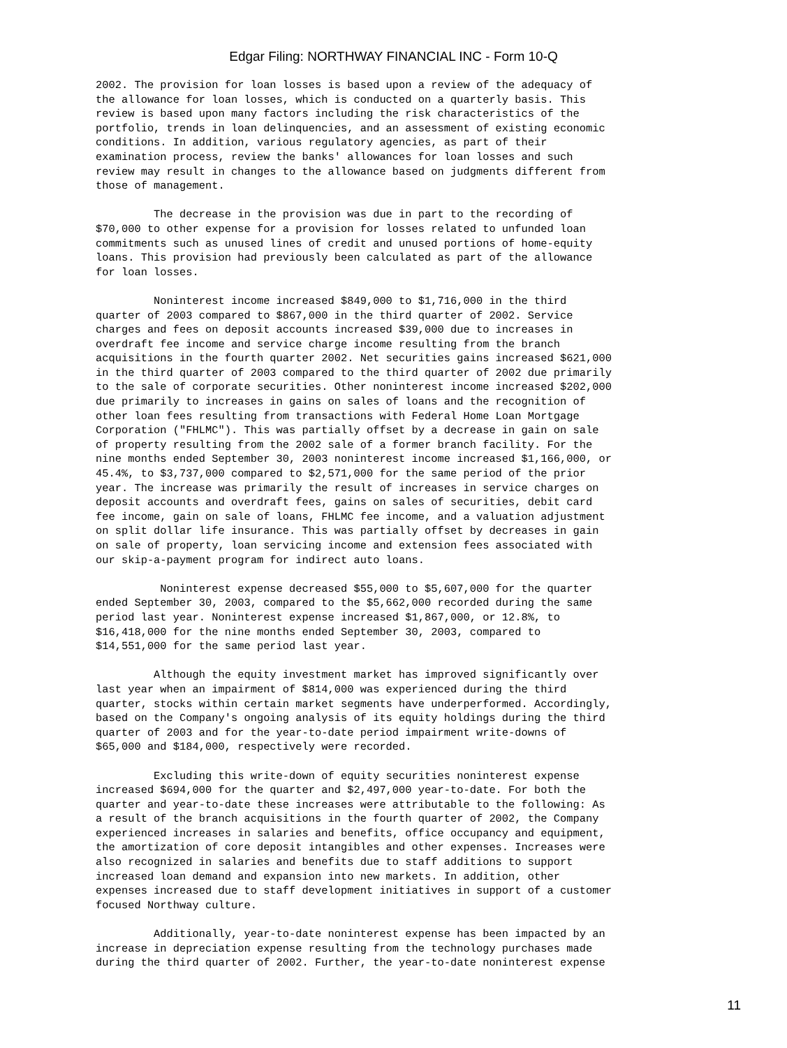Edgar Filing: NORTHWAY FINANCIAL INC - Form 10-Q
2002. The provision for loan losses is based upon a review of the adequacy of
the allowance for loan losses, which is conducted on a quarterly basis. This
review is based upon many factors including the risk characteristics of the
portfolio, trends in loan delinquencies, and an assessment of existing economic
conditions. In addition, various regulatory agencies, as part of their
examination process, review the banks' allowances for loan losses and such
review may result in changes to the allowance based on judgments different from
those of management.

         The decrease in the provision was due in part to the recording of
$70,000 to other expense for a provision for losses related to unfunded loan
commitments such as unused lines of credit and unused portions of home-equity
loans. This provision had previously been calculated as part of the allowance
for loan losses.

         Noninterest income increased $849,000 to $1,716,000 in the third
quarter of 2003 compared to $867,000 in the third quarter of 2002. Service
charges and fees on deposit accounts increased $39,000 due to increases in
overdraft fee income and service charge income resulting from the branch
acquisitions in the fourth quarter 2002. Net securities gains increased $621,000
in the third quarter of 2003 compared to the third quarter of 2002 due primarily
to the sale of corporate securities. Other noninterest income increased $202,000
due primarily to increases in gains on sales of loans and the recognition of
other loan fees resulting from transactions with Federal Home Loan Mortgage
Corporation ("FHLMC"). This was partially offset by a decrease in gain on sale
of property resulting from the 2002 sale of a former branch facility. For the
nine months ended September 30, 2003 noninterest income increased $1,166,000, or
45.4%, to $3,737,000 compared to $2,571,000 for the same period of the prior
year. The increase was primarily the result of increases in service charges on
deposit accounts and overdraft fees, gains on sales of securities, debit card
fee income, gain on sale of loans, FHLMC fee income, and a valuation adjustment
on split dollar life insurance. This was partially offset by decreases in gain
on sale of property, loan servicing income and extension fees associated with
our skip-a-payment program for indirect auto loans.

          Noninterest expense decreased $55,000 to $5,607,000 for the quarter
ended September 30, 2003, compared to the $5,662,000 recorded during the same
period last year. Noninterest expense increased $1,867,000, or 12.8%, to
$16,418,000 for the nine months ended September 30, 2003, compared to
$14,551,000 for the same period last year.

         Although the equity investment market has improved significantly over
last year when an impairment of $814,000 was experienced during the third
quarter, stocks within certain market segments have underperformed. Accordingly,
based on the Company's ongoing analysis of its equity holdings during the third
quarter of 2003 and for the year-to-date period impairment write-downs of
$65,000 and $184,000, respectively were recorded.

         Excluding this write-down of equity securities noninterest expense
increased $694,000 for the quarter and $2,497,000 year-to-date. For both the
quarter and year-to-date these increases were attributable to the following: As
a result of the branch acquisitions in the fourth quarter of 2002, the Company
experienced increases in salaries and benefits, office occupancy and equipment,
the amortization of core deposit intangibles and other expenses. Increases were
also recognized in salaries and benefits due to staff additions to support
increased loan demand and expansion into new markets. In addition, other
expenses increased due to staff development initiatives in support of a customer
focused Northway culture.

         Additionally, year-to-date noninterest expense has been impacted by an
increase in depreciation expense resulting from the technology purchases made
during the third quarter of 2002. Further, the year-to-date noninterest expense
11